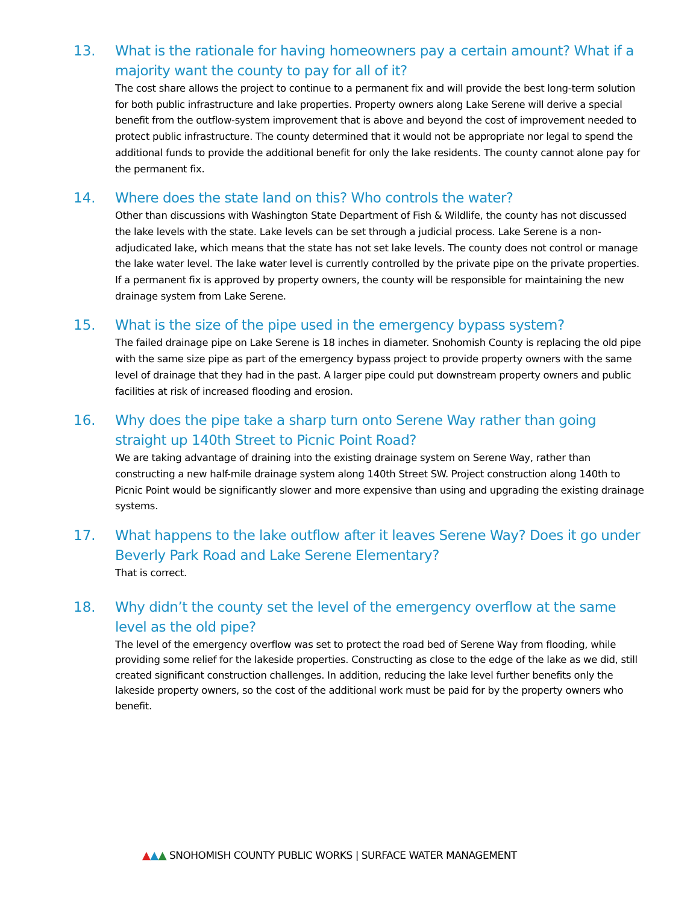13. What is the rationale for having homeowners pay a certain amount? What if a majority want the county to pay for all of it?
The cost share allows the project to continue to a permanent fix and will provide the best long-term solution for both public infrastructure and lake properties. Property owners along Lake Serene will derive a special benefit from the outflow-system improvement that is above and beyond the cost of improvement needed to protect public infrastructure. The county determined that it would not be appropriate nor legal to spend the additional funds to provide the additional benefit for only the lake residents. The county cannot alone pay for the permanent fix.
14. Where does the state land on this? Who controls the water?
Other than discussions with Washington State Department of Fish & Wildlife, the county has not discussed the lake levels with the state. Lake levels can be set through a judicial process. Lake Serene is a non-adjudicated lake, which means that the state has not set lake levels. The county does not control or manage the lake water level. The lake water level is currently controlled by the private pipe on the private properties. If a permanent fix is approved by property owners, the county will be responsible for maintaining the new drainage system from Lake Serene.
15. What is the size of the pipe used in the emergency bypass system?
The failed drainage pipe on Lake Serene is 18 inches in diameter. Snohomish County is replacing the old pipe with the same size pipe as part of the emergency bypass project to provide property owners with the same level of drainage that they had in the past. A larger pipe could put downstream property owners and public facilities at risk of increased flooding and erosion.
16. Why does the pipe take a sharp turn onto Serene Way rather than going straight up 140th Street to Picnic Point Road?
We are taking advantage of draining into the existing drainage system on Serene Way, rather than constructing a new half-mile drainage system along 140th Street SW. Project construction along 140th to Picnic Point would be significantly slower and more expensive than using and upgrading the existing drainage systems.
17. What happens to the lake outflow after it leaves Serene Way? Does it go under Beverly Park Road and Lake Serene Elementary?
That is correct.
18. Why didn’t the county set the level of the emergency overflow at the same level as the old pipe?
The level of the emergency overflow was set to protect the road bed of Serene Way from flooding, while providing some relief for the lakeside properties. Constructing as close to the edge of the lake as we did, still created significant construction challenges. In addition, reducing the lake level further benefits only the lakeside property owners, so the cost of the additional work must be paid for by the property owners who benefit.
▲▲▲ SNOHOMISH COUNTY PUBLIC WORKS | SURFACE WATER MANAGEMENT